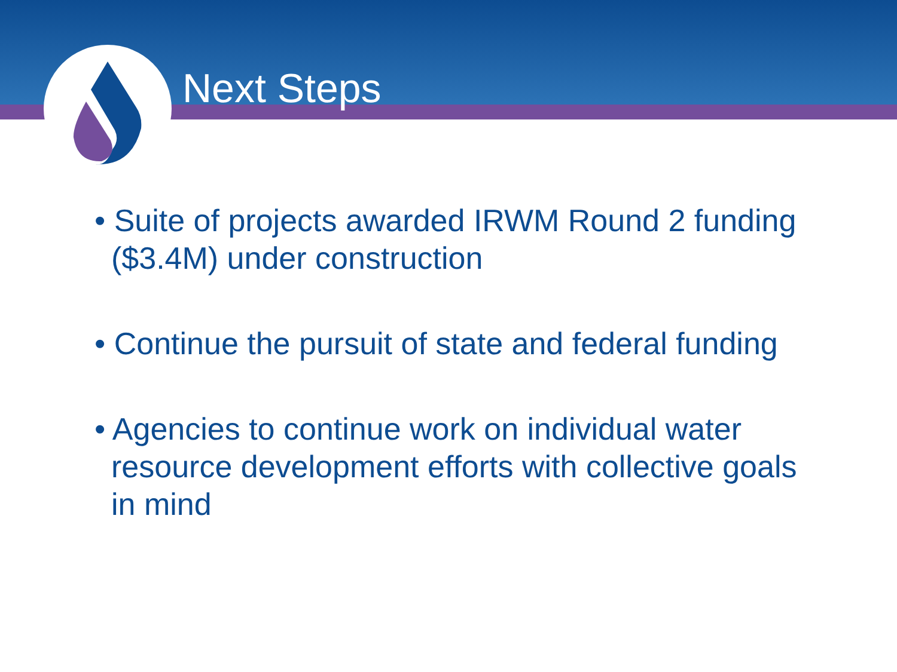Next Steps
• Suite of projects awarded IRWM Round 2 funding ($3.4M) under construction
• Continue the pursuit of state and federal funding
• Agencies to continue work on individual water resource development efforts with collective goals in mind